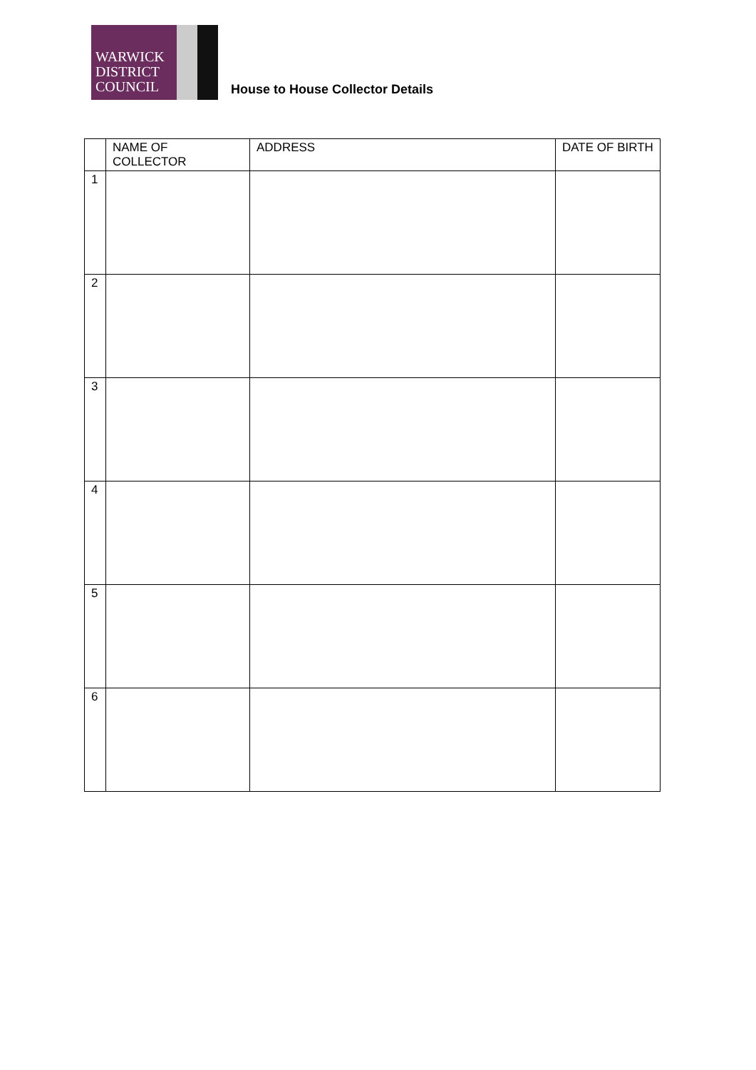WARWICK
DISTRICT
COUNCIL
House to House Collector Details
| | NAME OF COLLECTOR | ADDRESS | DATE OF BIRTH |
| --- | --- | --- | --- |
| 1 | | | |
| 2 | | | |
| 3 | | | |
| 4 | | | |
| 5 | | | |
| 6 | | | |